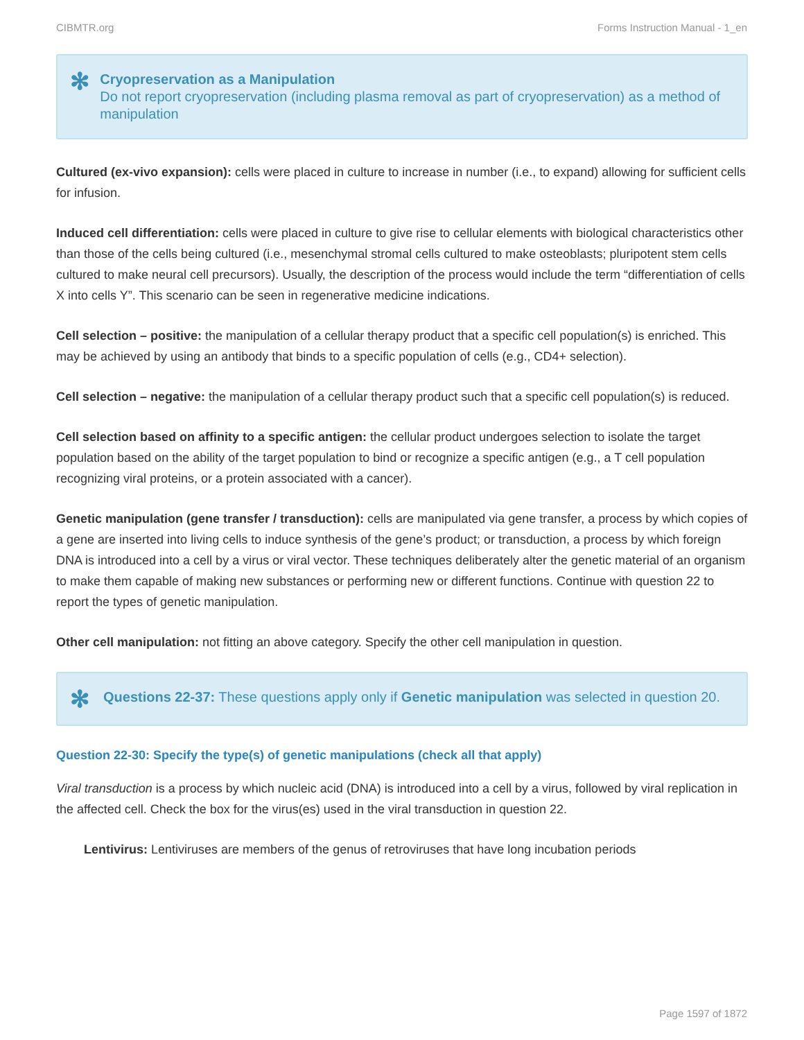CIBMTR.org Forms Instruction Manual - 1_en
✻
Cryopreservation as a Manipulation
Do not report cryopreservation (including plasma removal as part of cryopreservation) as a method of manipulation
Cultured (ex-vivo expansion): cells were placed in culture to increase in number (i.e., to expand) allowing for sufficient cells for infusion.
Induced cell differentiation: cells were placed in culture to give rise to cellular elements with biological characteristics other than those of the cells being cultured (i.e., mesenchymal stromal cells cultured to make osteoblasts; pluripotent stem cells cultured to make neural cell precursors). Usually, the description of the process would include the term “differentiation of cells X into cells Y”. This scenario can be seen in regenerative medicine indications.
Cell selection – positive: the manipulation of a cellular therapy product that a specific cell population(s) is enriched. This may be achieved by using an antibody that binds to a specific population of cells (e.g., CD4+ selection).
Cell selection – negative: the manipulation of a cellular therapy product such that a specific cell population(s) is reduced.
Cell selection based on affinity to a specific antigen: the cellular product undergoes selection to isolate the target population based on the ability of the target population to bind or recognize a specific antigen (e.g., a T cell population recognizing viral proteins, or a protein associated with a cancer).
Genetic manipulation (gene transfer / transduction): cells are manipulated via gene transfer, a process by which copies of a gene are inserted into living cells to induce synthesis of the gene’s product; or transduction, a process by which foreign DNA is introduced into a cell by a virus or viral vector. These techniques deliberately alter the genetic material of an organism to make them capable of making new substances or performing new or different functions. Continue with question 22 to report the types of genetic manipulation.
Other cell manipulation: not fitting an above category. Specify the other cell manipulation in question.
✻
Questions 22-37: These questions apply only if Genetic manipulation was selected in question 20.
Question 22-30: Specify the type(s) of genetic manipulations (check all that apply)
Viral transduction is a process by which nucleic acid (DNA) is introduced into a cell by a virus, followed by viral replication in the affected cell. Check the box for the virus(es) used in the viral transduction in question 22.
Lentivirus: Lentiviruses are members of the genus of retroviruses that have long incubation periods
Page 1597 of 1872